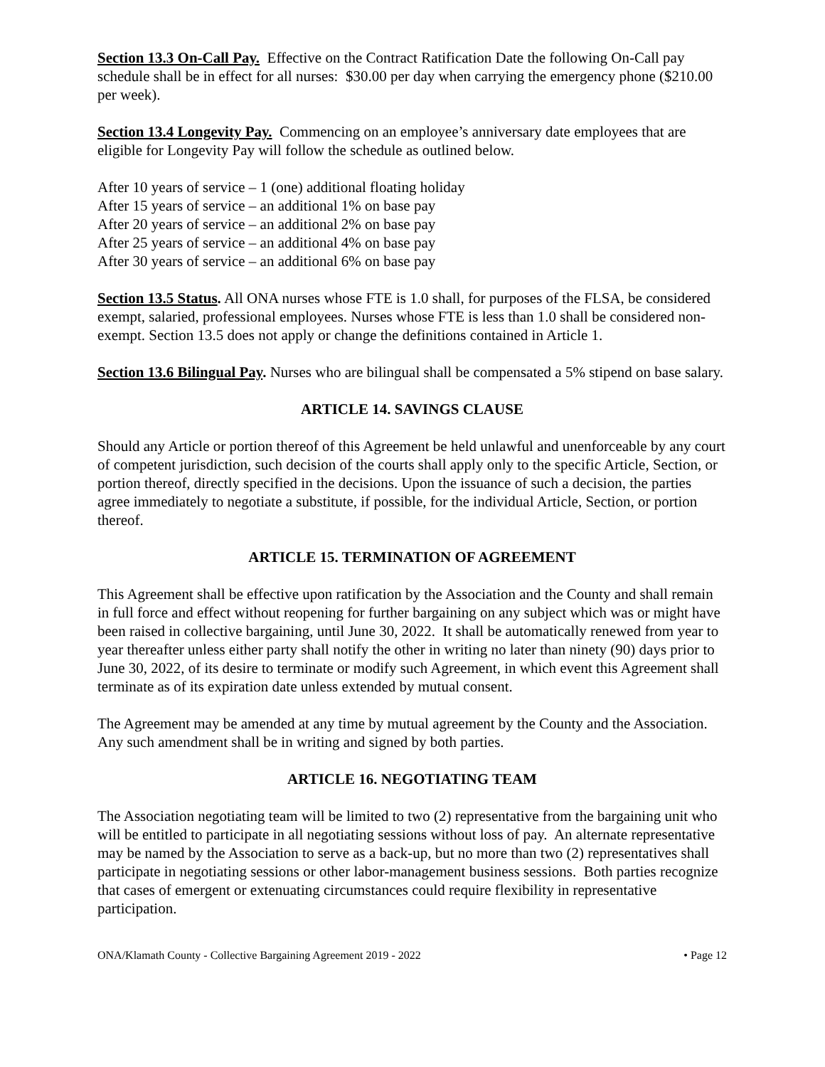Section 13.3 On-Call Pay. Effective on the Contract Ratification Date the following On-Call pay schedule shall be in effect for all nurses: $30.00 per day when carrying the emergency phone ($210.00 per week).
Section 13.4 Longevity Pay. Commencing on an employee’s anniversary date employees that are eligible for Longevity Pay will follow the schedule as outlined below.
After 10 years of service – 1 (one) additional floating holiday
After 15 years of service – an additional 1% on base pay
After 20 years of service – an additional 2% on base pay
After 25 years of service – an additional 4% on base pay
After 30 years of service – an additional 6% on base pay
Section 13.5 Status. All ONA nurses whose FTE is 1.0 shall, for purposes of the FLSA, be considered exempt, salaried, professional employees. Nurses whose FTE is less than 1.0 shall be considered non-exempt. Section 13.5 does not apply or change the definitions contained in Article 1.
Section 13.6 Bilingual Pay. Nurses who are bilingual shall be compensated a 5% stipend on base salary.
ARTICLE 14. SAVINGS CLAUSE
Should any Article or portion thereof of this Agreement be held unlawful and unenforceable by any court of competent jurisdiction, such decision of the courts shall apply only to the specific Article, Section, or portion thereof, directly specified in the decisions. Upon the issuance of such a decision, the parties agree immediately to negotiate a substitute, if possible, for the individual Article, Section, or portion thereof.
ARTICLE 15. TERMINATION OF AGREEMENT
This Agreement shall be effective upon ratification by the Association and the County and shall remain in full force and effect without reopening for further bargaining on any subject which was or might have been raised in collective bargaining, until June 30, 2022. It shall be automatically renewed from year to year thereafter unless either party shall notify the other in writing no later than ninety (90) days prior to June 30, 2022, of its desire to terminate or modify such Agreement, in which event this Agreement shall terminate as of its expiration date unless extended by mutual consent.
The Agreement may be amended at any time by mutual agreement by the County and the Association. Any such amendment shall be in writing and signed by both parties.
ARTICLE 16. NEGOTIATING TEAM
The Association negotiating team will be limited to two (2) representative from the bargaining unit who will be entitled to participate in all negotiating sessions without loss of pay. An alternate representative may be named by the Association to serve as a back-up, but no more than two (2) representatives shall participate in negotiating sessions or other labor-management business sessions. Both parties recognize that cases of emergent or extenuating circumstances could require flexibility in representative participation.
ONA/Klamath County - Collective Bargaining Agreement 2019 - 2022 • Page 12